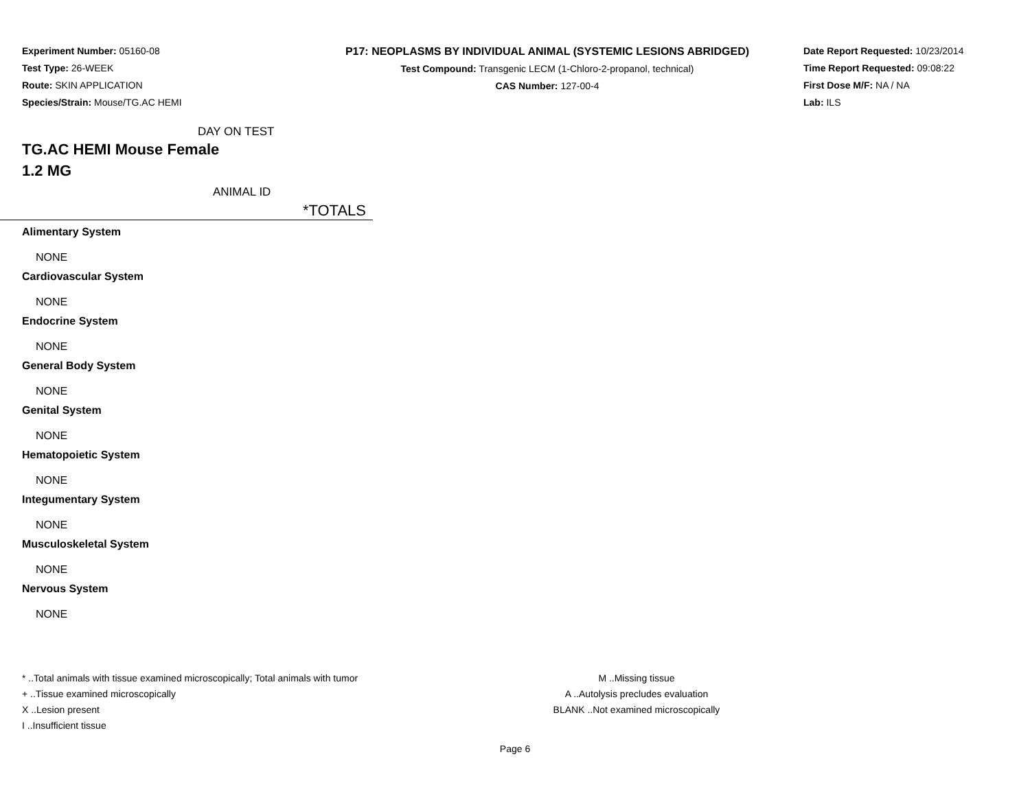Experiment Number: 05160-08
Test Type: 26-WEEK
Route: SKIN APPLICATION
Species/Strain: Mouse/TG.AC HEMI
P17: NEOPLASMS BY INDIVIDUAL ANIMAL (SYSTEMIC LESIONS ABRIDGED)
Test Compound: Transgenic LECM (1-Chloro-2-propanol, technical)
CAS Number: 127-00-4
Date Report Requested: 10/23/2014
Time Report Requested: 09:08:22
First Dose M/F: NA / NA
Lab: ILS
DAY ON TEST
TG.AC HEMI Mouse Female
1.2 MG
ANIMAL ID
*TOTALS
Alimentary System
NONE
Cardiovascular System
NONE
Endocrine System
NONE
General Body System
NONE
Genital System
NONE
Hematopoietic System
NONE
Integumentary System
NONE
Musculoskeletal System
NONE
Nervous System
NONE
* ..Total animals with tissue examined microscopically; Total animals with tumor
+ ..Tissue examined microscopically
X ..Lesion present
I ..Insufficient tissue
M ..Missing tissue
A ..Autolysis precludes evaluation
BLANK ..Not examined microscopically
Page 6